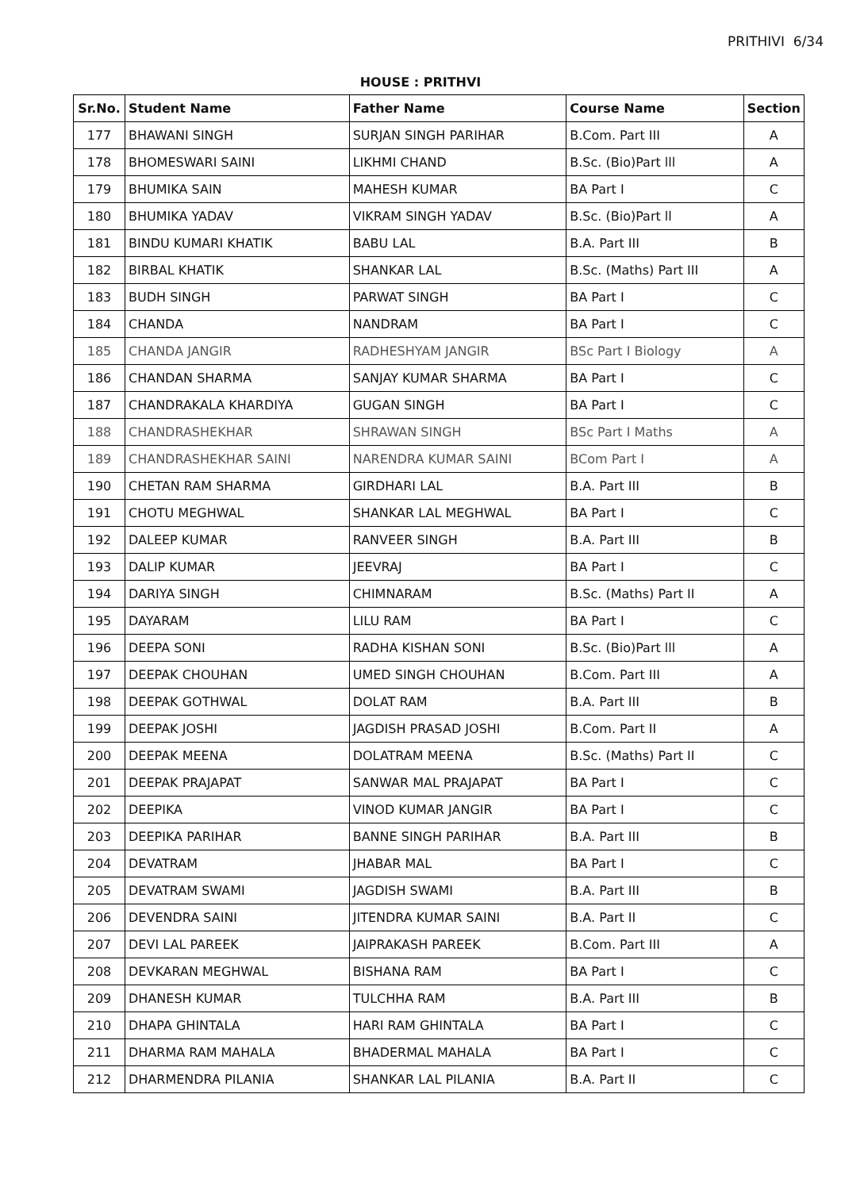PRITHIVI 6/34
HOUSE : PRITHVI
| Sr.No. | Student Name | Father Name | Course Name | Section |
| --- | --- | --- | --- | --- |
| 177 | BHAWANI SINGH | SURJAN SINGH PARIHAR | B.Com. Part III | A |
| 178 | BHOMESWARI SAINI | LIKHMI CHAND | B.Sc. (Bio)Part lll | A |
| 179 | BHUMIKA SAIN | MAHESH KUMAR | BA Part I | C |
| 180 | BHUMIKA YADAV | VIKRAM SINGH YADAV | B.Sc. (Bio)Part ll | A |
| 181 | BINDU KUMARI KHATIK | BABU LAL | B.A. Part III | B |
| 182 | BIRBAL KHATIK | SHANKAR LAL | B.Sc. (Maths) Part III | A |
| 183 | BUDH SINGH | PARWAT SINGH | BA Part I | C |
| 184 | CHANDA | NANDRAM | BA Part I | C |
| 185 | CHANDA JANGIR | RADHESHYAM JANGIR | BSc Part I Biology | A |
| 186 | CHANDAN SHARMA | SANJAY KUMAR SHARMA | BA Part I | C |
| 187 | CHANDRAKALA KHARDIYA | GUGAN SINGH | BA Part I | C |
| 188 | CHANDRASHEKHAR | SHRAWAN SINGH | BSc Part I Maths | A |
| 189 | CHANDRASHEKHAR SAINI | NARENDRA KUMAR SAINI | BCom Part I | A |
| 190 | CHETAN RAM SHARMA | GIRDHARI LAL | B.A. Part III | B |
| 191 | CHOTU MEGHWAL | SHANKAR LAL MEGHWAL | BA Part I | C |
| 192 | DALEEP KUMAR | RANVEER SINGH | B.A. Part III | B |
| 193 | DALIP KUMAR | JEEVRAJ | BA Part I | C |
| 194 | DARIYA SINGH | CHIMNARAM | B.Sc. (Maths) Part II | A |
| 195 | DAYARAM | LILU RAM | BA Part I | C |
| 196 | DEEPA SONI | RADHA KISHAN SONI | B.Sc. (Bio)Part lll | A |
| 197 | DEEPAK CHOUHAN | UMED SINGH CHOUHAN | B.Com. Part III | A |
| 198 | DEEPAK GOTHWAL | DOLAT RAM | B.A. Part III | B |
| 199 | DEEPAK JOSHI | JAGDISH PRASAD JOSHI | B.Com. Part II | A |
| 200 | DEEPAK MEENA | DOLATRAM MEENA | B.Sc. (Maths) Part II | C |
| 201 | DEEPAK PRAJAPAT | SANWAR MAL PRAJAPAT | BA Part I | C |
| 202 | DEEPIKA | VINOD KUMAR JANGIR | BA Part I | C |
| 203 | DEEPIKA PARIHAR | BANNE SINGH PARIHAR | B.A. Part III | B |
| 204 | DEVATRAM | JHABAR MAL | BA Part I | C |
| 205 | DEVATRAM SWAMI | JAGDISH SWAMI | B.A. Part III | B |
| 206 | DEVENDRA SAINI | JITENDRA KUMAR SAINI | B.A. Part II | C |
| 207 | DEVI LAL PAREEK | JAIPRAKASH PAREEK | B.Com. Part III | A |
| 208 | DEVKARAN MEGHWAL | BISHANA RAM | BA Part I | C |
| 209 | DHANESH KUMAR | TULCHHA RAM | B.A. Part III | B |
| 210 | DHAPA GHINTALA | HARI RAM GHINTALA | BA Part I | C |
| 211 | DHARMA RAM MAHALA | BHADERMAL MAHALA | BA Part I | C |
| 212 | DHARMENDRA PILANIA | SHANKAR LAL PILANIA | B.A. Part II | C |